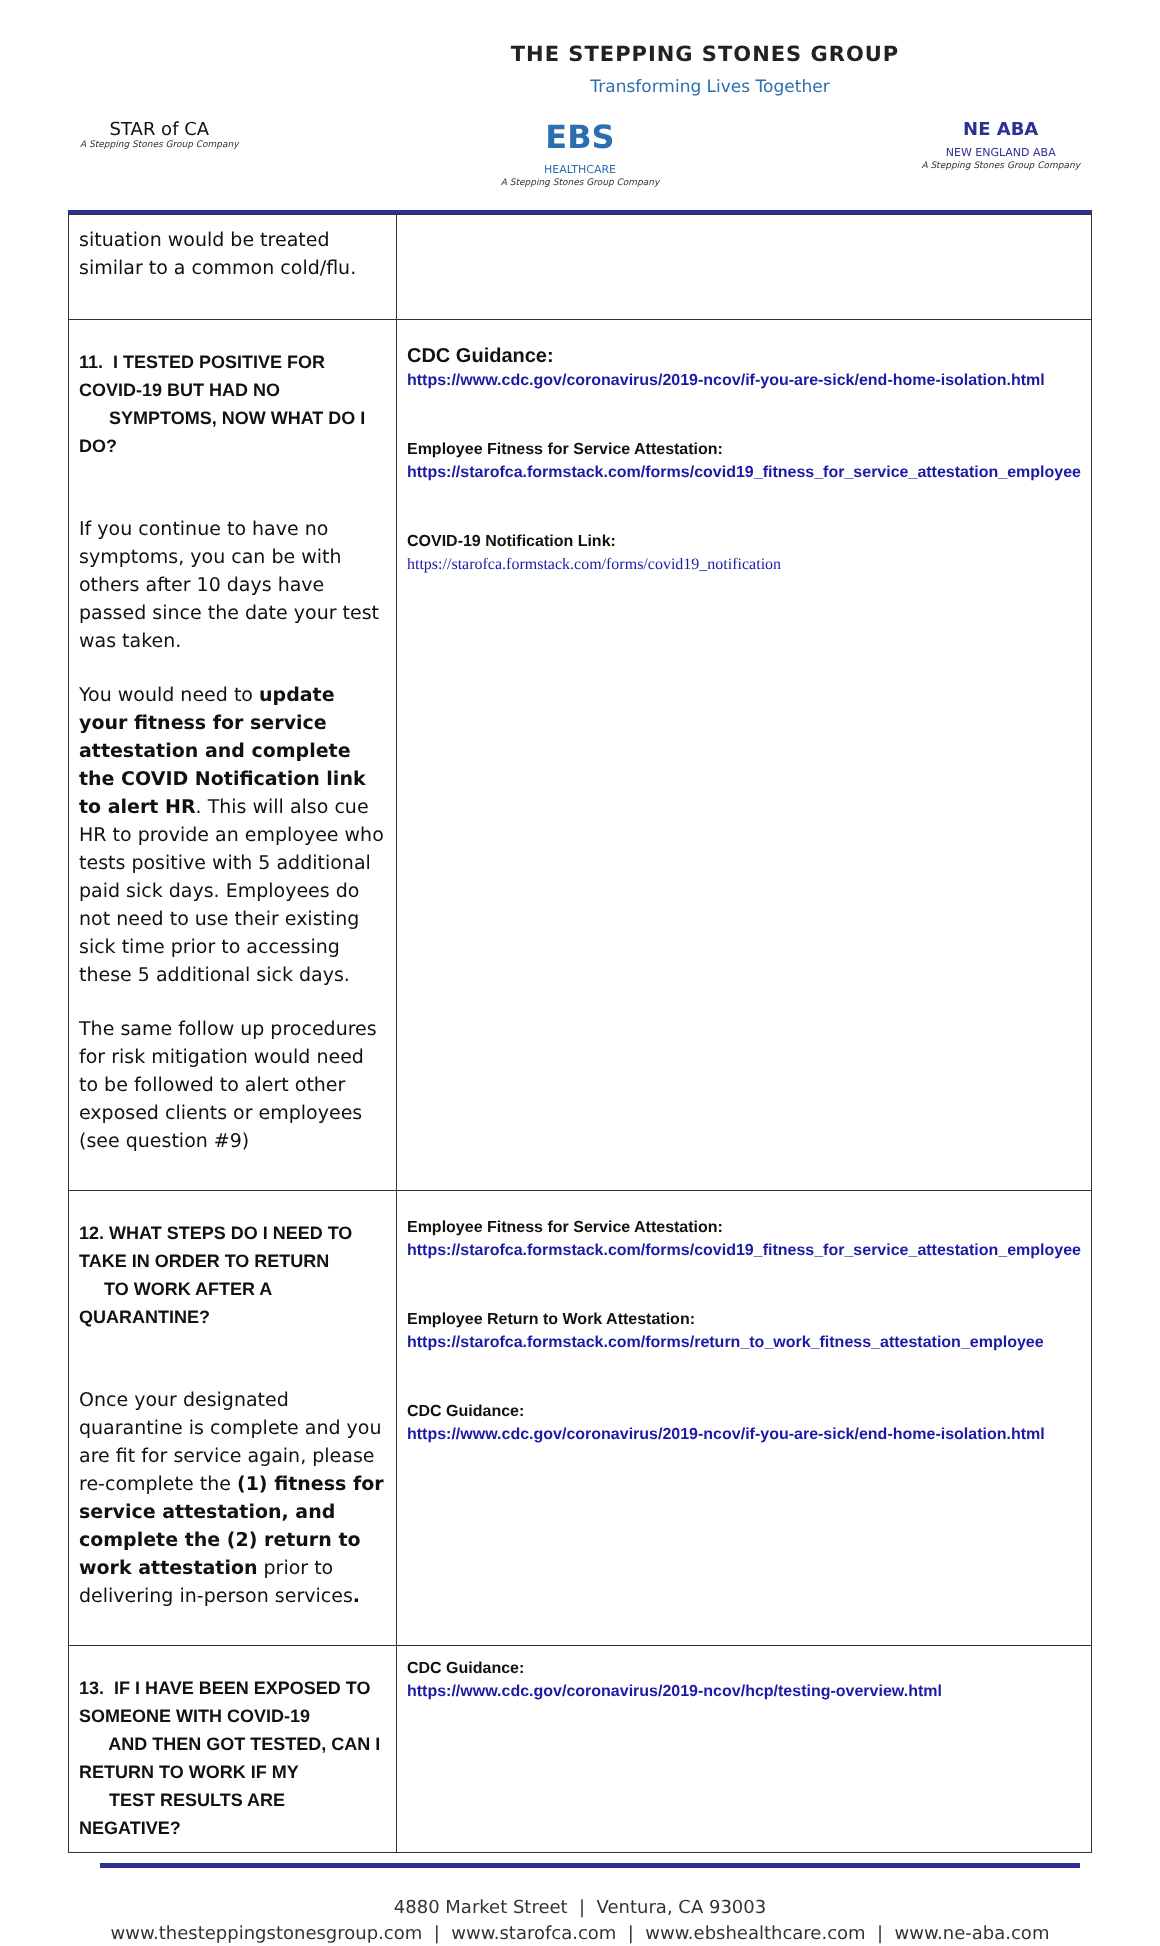THE STEPPING STONES GROUP
Transforming Lives Together
STAR of CA
A Stepping Stones Group Company
EBS
HEALTHCARE
A Stepping Stones Group Company
NE ABA
NEW ENGLAND ABA
A Stepping Stones Group Company
| situation would be treated similar to a common cold/flu. | |
| 11. I TESTED POSITIVE FOR COVID-19 BUT HAD NO SYMPTOMS, NOW WHAT DO I DO? If you continue to have no symptoms, you can be with others after 10 days have passed since the date your test was taken. You would need to update your fitness for service attestation and complete the COVID Notification link to alert HR . This will also cue HR to provide an employee who tests positive with 5 additional paid sick days. Employees do not need to use their existing sick time prior to accessing these 5 additional sick days. The same follow up procedures for risk mitigation would need to be followed to alert other exposed clients or employees (see question #9) | CDC Guidance: https://www.cdc.gov/coronavirus/2019-ncov/if-you-are-sick/end-home-isolation.html Employee Fitness for Service Attestation: https://starofca.formstack.com/forms/covid19_fitness_for_service_attestation_employee COVID-19 Notification Link: https://starofca.formstack.com/forms/covid19_notification |
| 12. WHAT STEPS DO I NEED TO TAKE IN ORDER TO RETURN TO WORK AFTER A QUARANTINE? Once your designated quarantine is complete and you are fit for service again, please re-complete the (1) fitness for service attestation, and complete the (2) return to work attestation prior to delivering in-person services . | Employee Fitness for Service Attestation: https://starofca.formstack.com/forms/covid19_fitness_for_service_attestation_employee Employee Return to Work Attestation: https://starofca.formstack.com/forms/return_to_work_fitness_attestation_employee CDC Guidance: https://www.cdc.gov/coronavirus/2019-ncov/if-you-are-sick/end-home-isolation.html |
| 13. IF I HAVE BEEN EXPOSED TO SOMEONE WITH COVID-19 AND THEN GOT TESTED, CAN I RETURN TO WORK IF MY TEST RESULTS ARE NEGATIVE? | CDC Guidance: https://www.cdc.gov/coronavirus/2019-ncov/hcp/testing-overview.html |
4880 Market Street | Ventura, CA 93003
www.thesteppingstonesgroup.com | www.starofca.com | www.ebshealthcare.com | www.ne-aba.com